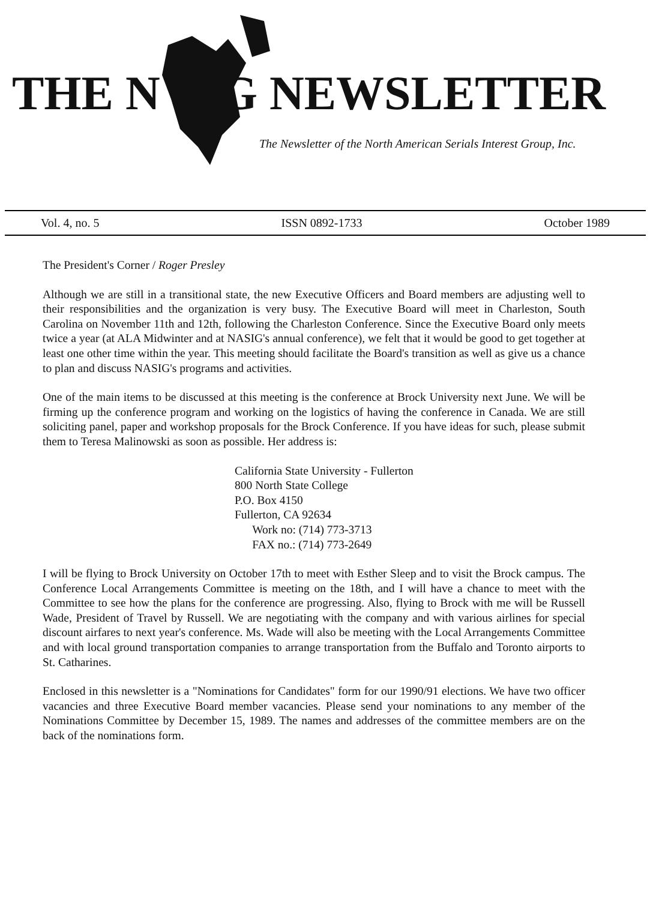THE N G NEWSLETTER
The Newsletter of the North American Serials Interest Group, Inc.
Vol. 4, no. 5 ISSN 0892-1733 October 1989
The President's Corner / Roger Presley
Although we are still in a transitional state, the new Executive Officers and Board members are adjusting well to their responsibilities and the organization is very busy. The Executive Board will meet in Charleston, South Carolina on November 11th and 12th, following the Charleston Conference. Since the Executive Board only meets twice a year (at ALA Midwinter and at NASIG's annual conference), we felt that it would be good to get together at least one other time within the year. This meeting should facilitate the Board's transition as well as give us a chance to plan and discuss NASIG's programs and activities.
One of the main items to be discussed at this meeting is the conference at Brock University next June. We will be firming up the conference program and working on the logistics of having the conference in Canada. We are still soliciting panel, paper and workshop proposals for the Brock Conference. If you have ideas for such, please submit them to Teresa Malinowski as soon as possible. Her address is:
California State University - Fullerton
800 North State College
P.O. Box 4150
Fullerton, CA 92634
Work no: (714) 773-3713
FAX no.: (714) 773-2649
I will be flying to Brock University on October 17th to meet with Esther Sleep and to visit the Brock campus. The Conference Local Arrangements Committee is meeting on the 18th, and I will have a chance to meet with the Committee to see how the plans for the conference are progressing. Also, flying to Brock with me will be Russell Wade, President of Travel by Russell. We are negotiating with the company and with various airlines for special discount airfares to next year's conference. Ms. Wade will also be meeting with the Local Arrangements Committee and with local ground transportation companies to arrange transportation from the Buffalo and Toronto airports to St. Catharines.
Enclosed in this newsletter is a "Nominations for Candidates" form for our 1990/91 elections. We have two officer vacancies and three Executive Board member vacancies. Please send your nominations to any member of the Nominations Committee by December 15, 1989. The names and addresses of the committee members are on the back of the nominations form.